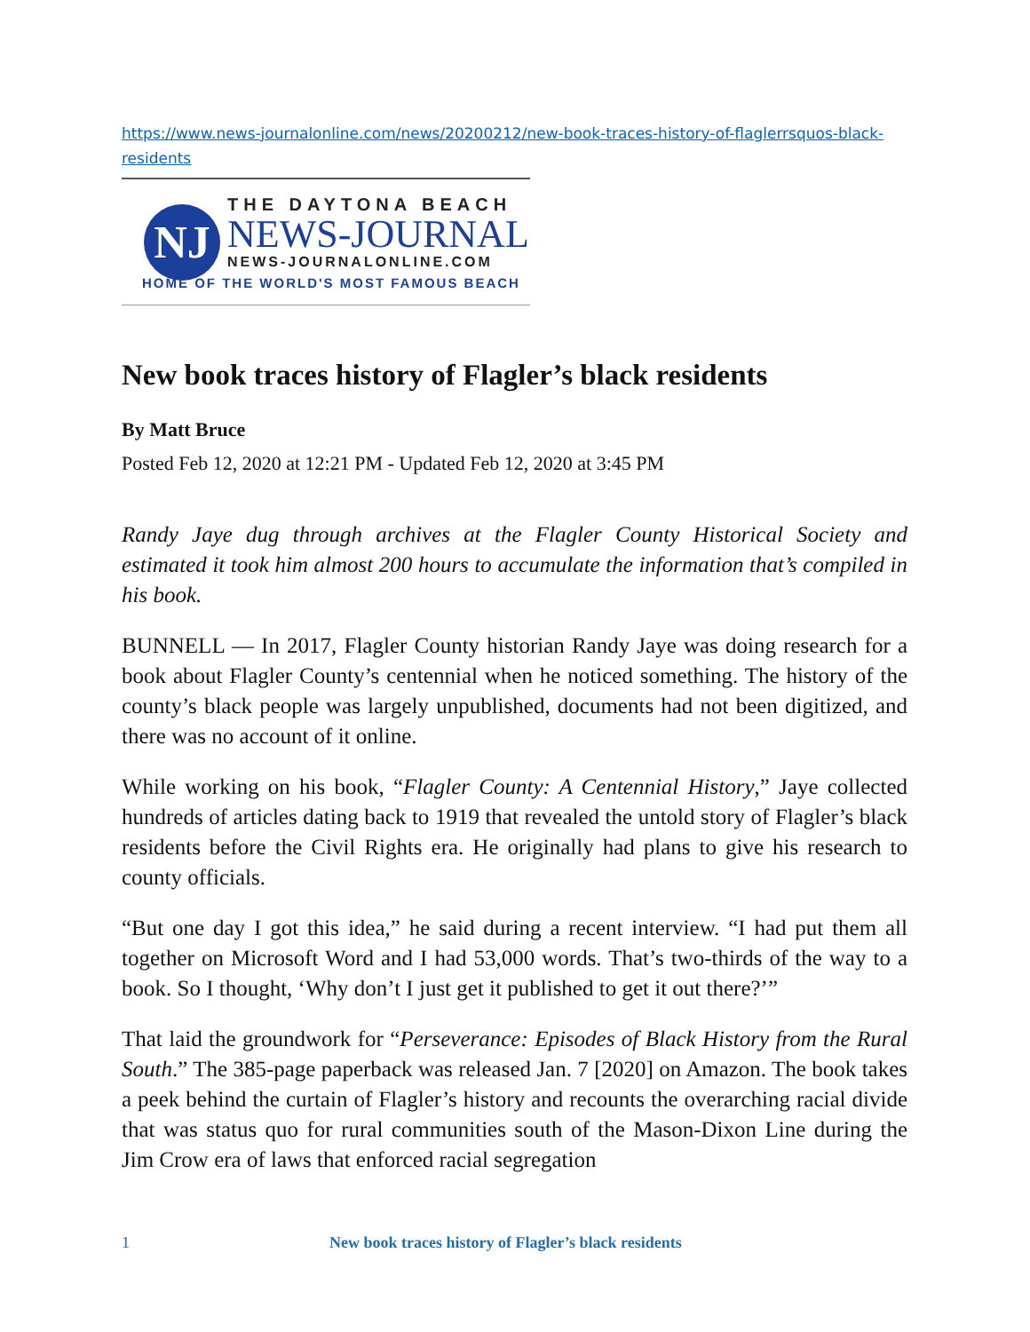https://www.news-journalonline.com/news/20200212/new-book-traces-history-of-flaglerrsquos-black-residents
NJ
THE DAYTONA BEACH
NEWS-JOURNAL
NEWS-JOURNALONLINE.COM
HOME OF THE WORLD'S MOST FAMOUS BEACH
New book traces history of Flagler’s black residents
By Matt Bruce
Posted Feb 12, 2020 at 12:21 PM - Updated Feb 12, 2020 at 3:45 PM
Randy Jaye dug through archives at the Flagler County Historical Society and estimated it took him almost 200 hours to accumulate the information that’s compiled in his book.
BUNNELL — In 2017, Flagler County historian Randy Jaye was doing research for a book about Flagler County’s centennial when he noticed something. The history of the county’s black people was largely unpublished, documents had not been digitized, and there was no account of it online.
While working on his book, “Flagler County: A Centennial History,” Jaye collected hundreds of articles dating back to 1919 that revealed the untold story of Flagler’s black residents before the Civil Rights era. He originally had plans to give his research to county officials.
“But one day I got this idea,” he said during a recent interview. “I had put them all together on Microsoft Word and I had 53,000 words. That’s two-thirds of the way to a book. So I thought, ‘Why don’t I just get it published to get it out there?’”
That laid the groundwork for “Perseverance: Episodes of Black History from the Rural South.” The 385-page paperback was released Jan. 7 [2020] on Amazon. The book takes a peek behind the curtain of Flagler’s history and recounts the overarching racial divide that was status quo for rural communities south of the Mason-Dixon Line during the Jim Crow era of laws that enforced racial segregation
1 New book traces history of Flagler’s black residents